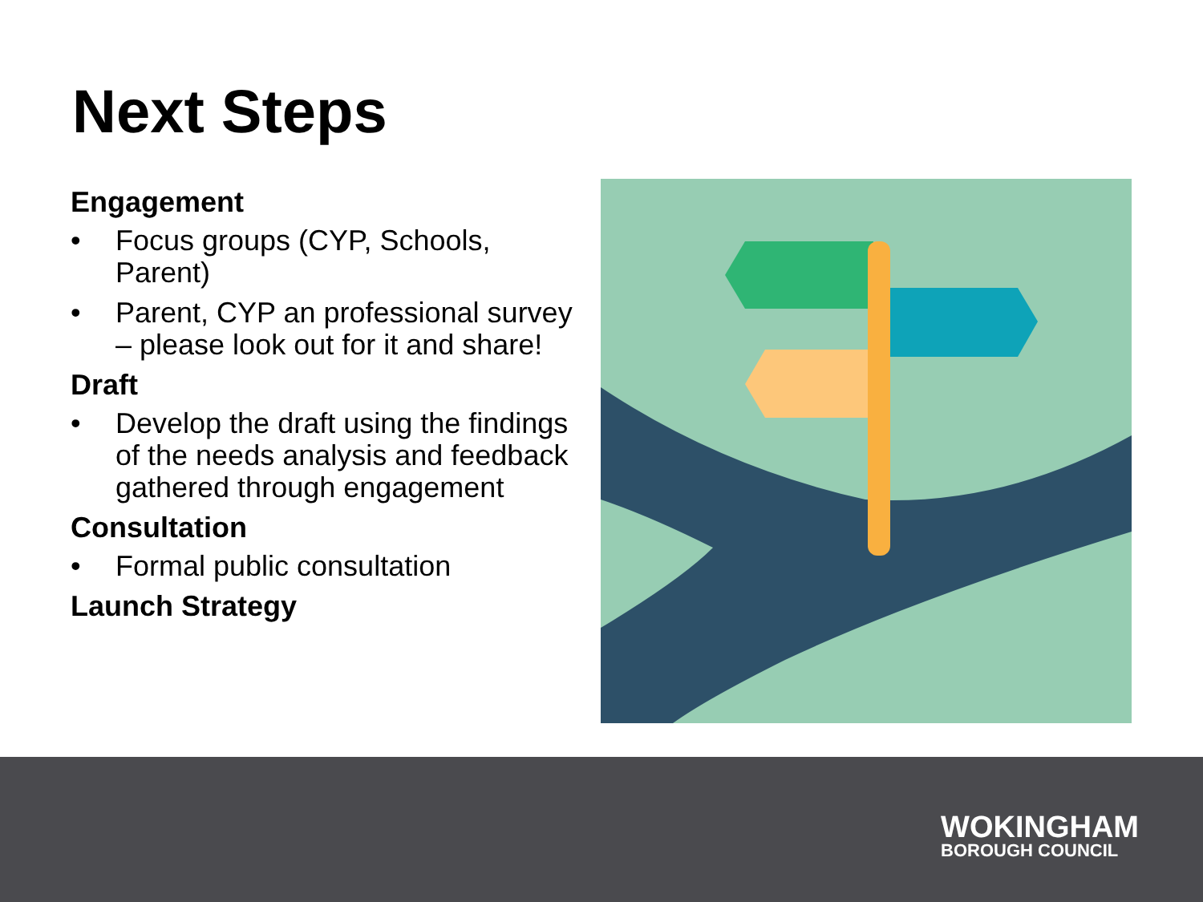Next Steps
Engagement
• Focus groups (CYP, Schools, Parent)
• Parent, CYP an professional survey – please look out for it and share!
Draft
• Develop the draft using the findings of the needs analysis and feedback gathered through engagement
Consultation
• Formal public consultation
Launch Strategy
WOKINGHAM
BOROUGH COUNCIL